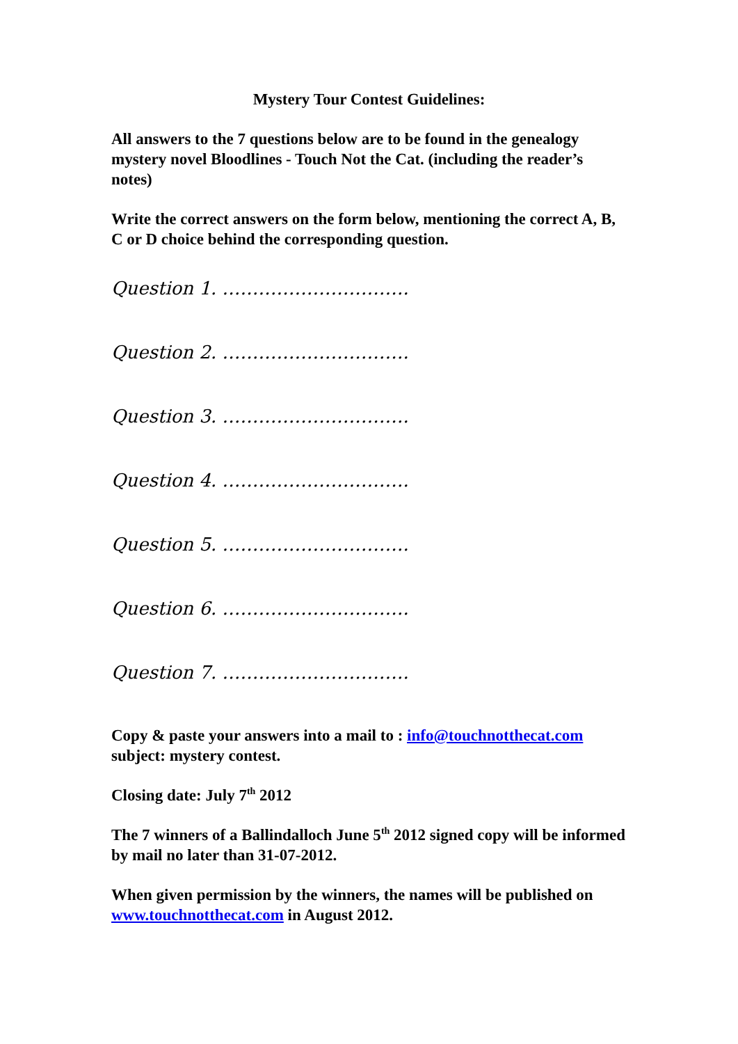Mystery Tour Contest Guidelines:
All answers to the 7 questions below are to be found in the genealogy mystery novel Bloodlines - Touch Not the Cat. (including the reader’s notes)
Write the correct answers on the form below, mentioning the correct A, B, C or D choice behind the corresponding question.
Question 1. ………………………….
Question 2. ………………………….
Question 3. ………………………….
Question 4. ………………………….
Question 5. ………………………….
Question 6. ………………………….
Question 7. ………………………….
Copy & paste your answers into a mail to : info@touchnotthecat.com subject: mystery contest.
Closing date: July 7<sup>th</sup> 2012
The 7 winners of a Ballindalloch June 5<sup>th</sup> 2012 signed copy will be informed by mail no later than 31-07-2012.
When given permission by the winners, the names will be published on www.touchnotthecat.com in August 2012.